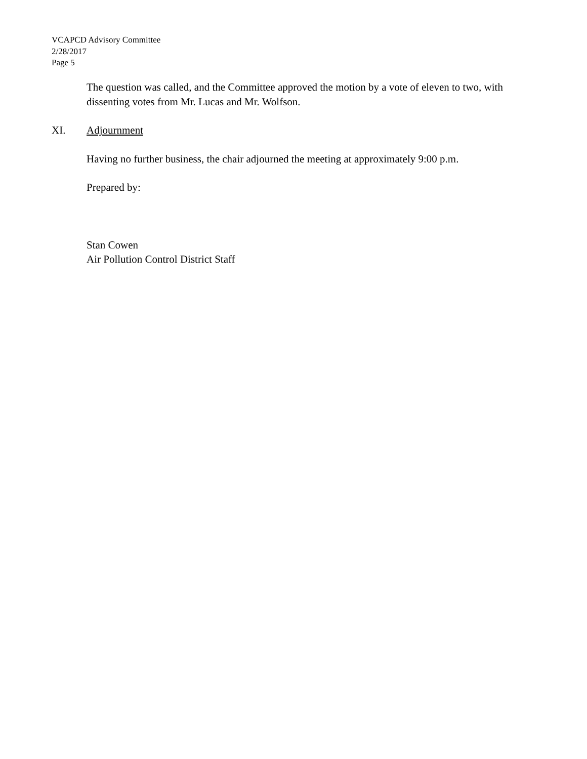VCAPCD Advisory Committee
2/28/2017
Page 5
The question was called, and the Committee approved the motion by a vote of eleven to two, with dissenting votes from Mr. Lucas and Mr. Wolfson.
XI. Adjournment
Having no further business, the chair adjourned the meeting at approximately 9:00 p.m.
Prepared by:
Stan Cowen
Air Pollution Control District Staff